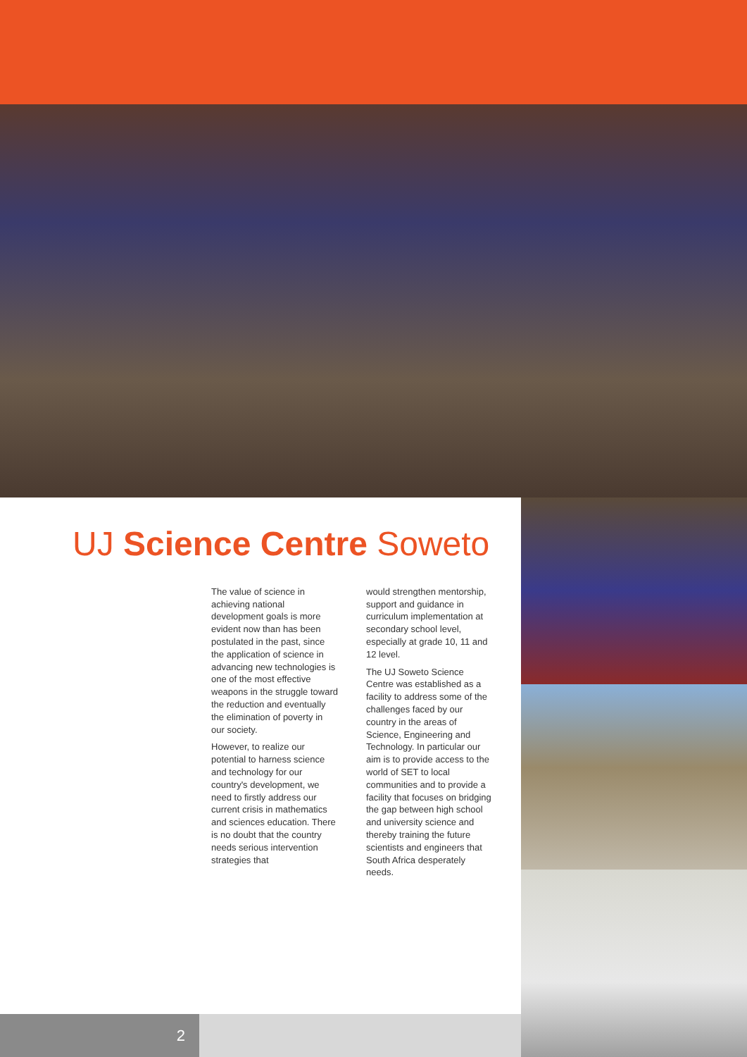UJ Science Centre Soweto
The value of science in achieving national development goals is more evident now than has been postulated in the past, since the application of science in advancing new technologies is one of the most effective weapons in the struggle toward the reduction and eventually the elimination of poverty in our society.
However, to realize our potential to harness science and technology for our country's development, we need to firstly address our current crisis in mathematics and sciences education. There is no doubt that the country needs serious intervention strategies that
would strengthen mentorship, support and guidance in curriculum implementation at secondary school level, especially at grade 10, 11 and 12 level.
The UJ Soweto Science Centre was established as a facility to address some of the challenges faced by our country in the areas of Science, Engineering and Technology. In particular our aim is to provide access to the world of SET to local communities and to provide a facility that focuses on bridging the gap between high school and university science and thereby training the future scientists and engineers that South Africa desperately needs.
2